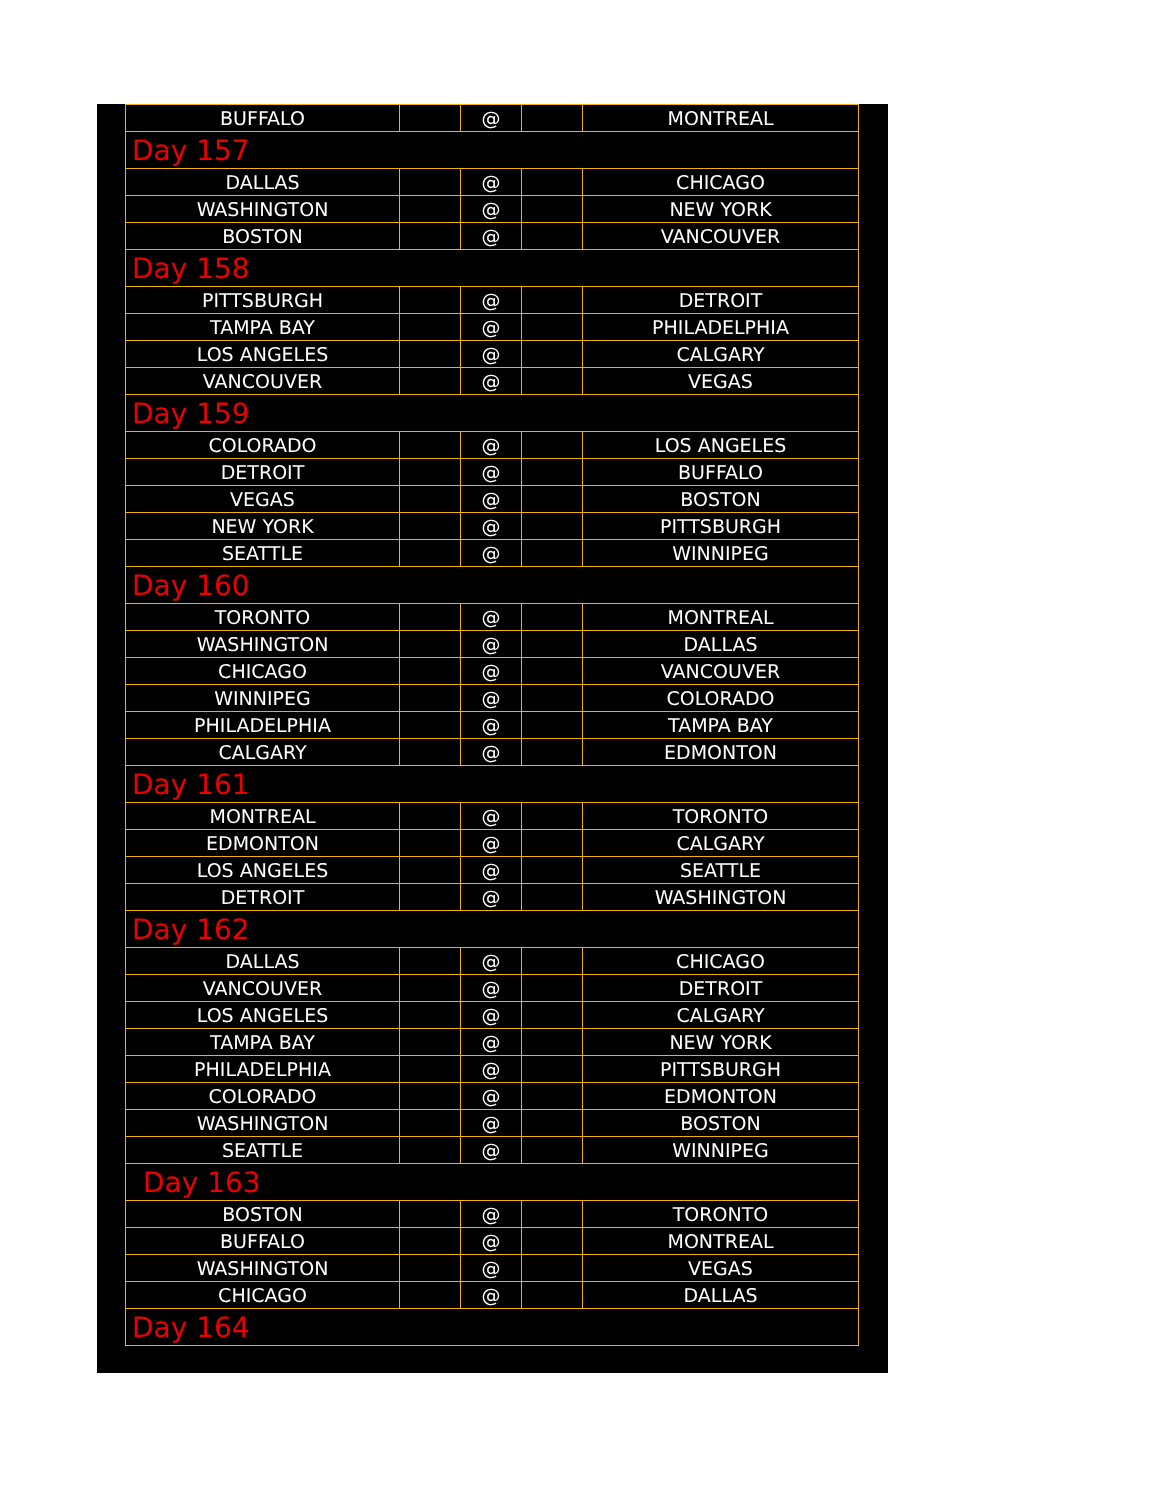| BUFFALO | | @ | | MONTREAL |
| Day 157 | | | | |
| DALLAS | | @ | | CHICAGO |
| WASHINGTON | | @ | | NEW YORK |
| BOSTON | | @ | | VANCOUVER |
| Day 158 | | | | |
| PITTSBURGH | | @ | | DETROIT |
| TAMPA BAY | | @ | | PHILADELPHIA |
| LOS ANGELES | | @ | | CALGARY |
| VANCOUVER | | @ | | VEGAS |
| Day 159 | | | | |
| COLORADO | | @ | | LOS ANGELES |
| DETROIT | | @ | | BUFFALO |
| VEGAS | | @ | | BOSTON |
| NEW YORK | | @ | | PITTSBURGH |
| SEATTLE | | @ | | WINNIPEG |
| Day 160 | | | | |
| TORONTO | | @ | | MONTREAL |
| WASHINGTON | | @ | | DALLAS |
| CHICAGO | | @ | | VANCOUVER |
| WINNIPEG | | @ | | COLORADO |
| PHILADELPHIA | | @ | | TAMPA BAY |
| CALGARY | | @ | | EDMONTON |
| Day 161 | | | | |
| MONTREAL | | @ | | TORONTO |
| EDMONTON | | @ | | CALGARY |
| LOS ANGELES | | @ | | SEATTLE |
| DETROIT | | @ | | WASHINGTON |
| Day 162 | | | | |
| DALLAS | | @ | | CHICAGO |
| VANCOUVER | | @ | | DETROIT |
| LOS ANGELES | | @ | | CALGARY |
| TAMPA BAY | | @ | | NEW YORK |
| PHILADELPHIA | | @ | | PITTSBURGH |
| COLORADO | | @ | | EDMONTON |
| WASHINGTON | | @ | | BOSTON |
| SEATTLE | | @ | | WINNIPEG |
| Day 163 | | | | |
| BOSTON | | @ | | TORONTO |
| BUFFALO | | @ | | MONTREAL |
| WASHINGTON | | @ | | VEGAS |
| CHICAGO | | @ | | DALLAS |
| Day 164 | | | | |